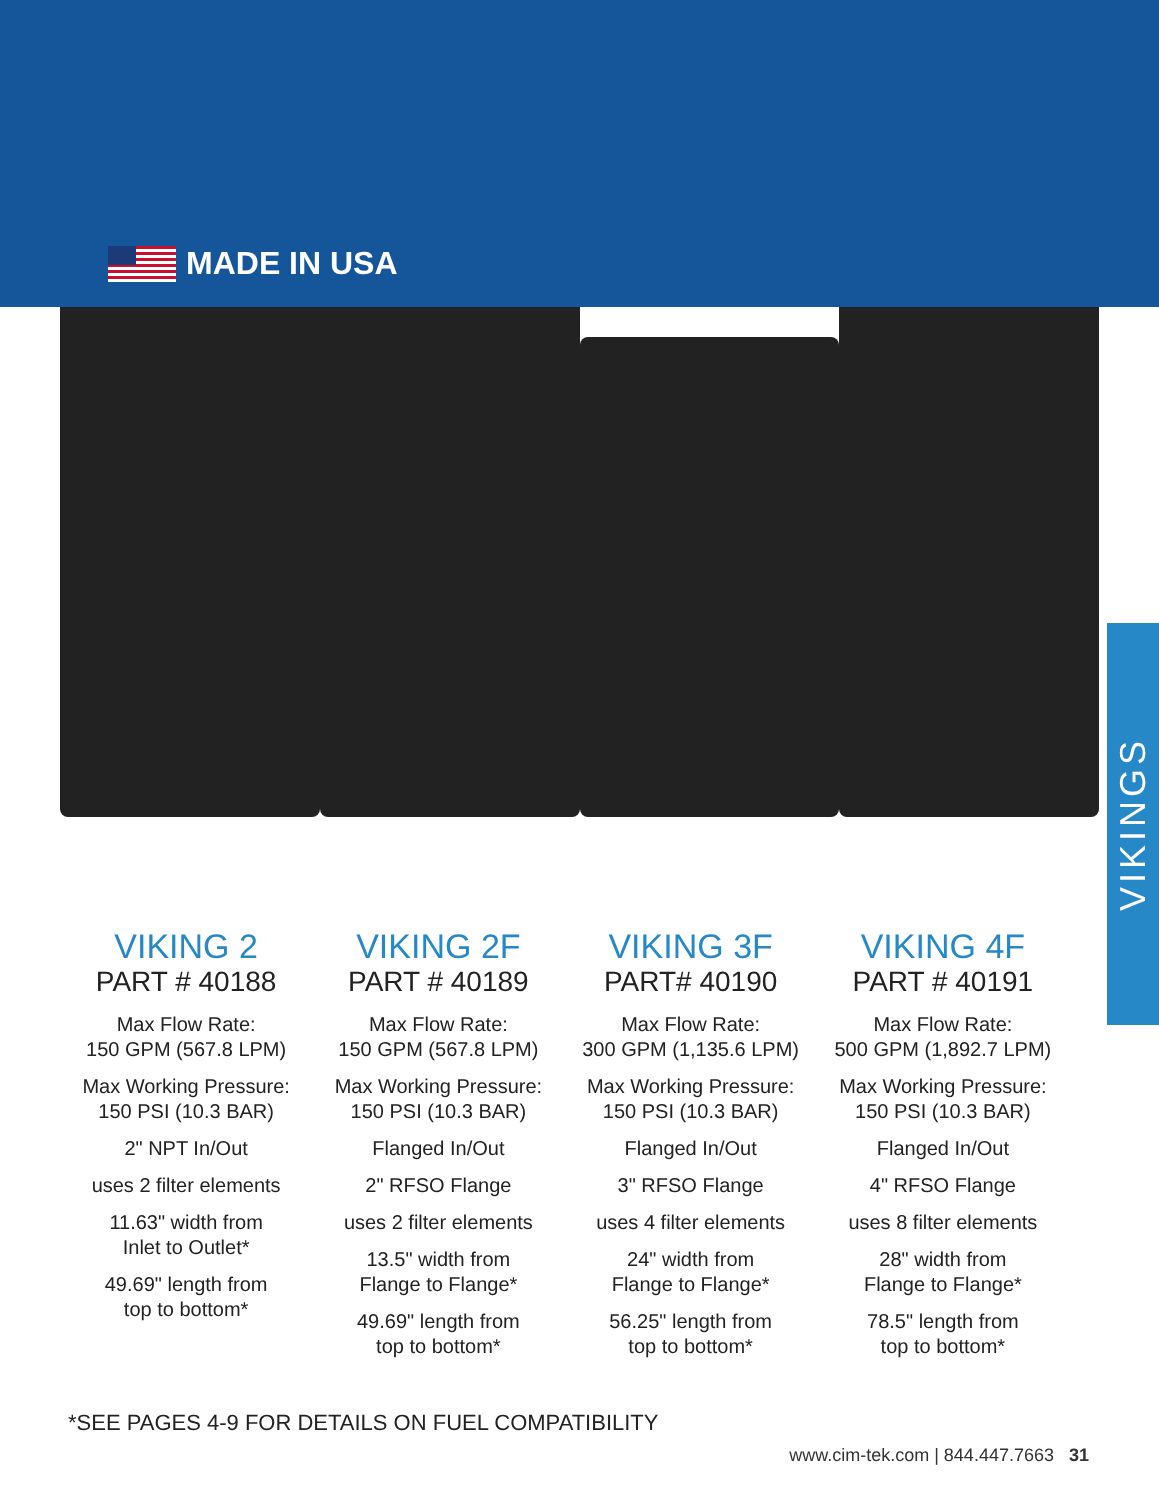MADE IN USA
VIKING 2
PART # 40188
Max Flow Rate:
150 GPM (567.8 LPM)
Max Working Pressure:
150 PSI (10.3 BAR)
2" NPT In/Out
uses 2 filter elements
11.63" width from
Inlet to Outlet*
49.69" length from
top to bottom*
VIKING 2F
PART # 40189
Max Flow Rate:
150 GPM (567.8 LPM)
Max Working Pressure:
150 PSI (10.3 BAR)
Flanged In/Out
2" RFSO Flange
uses 2 filter elements
13.5" width from
Flange to Flange*
49.69" length from
top to bottom*
VIKING 3F
PART# 40190
Max Flow Rate:
300 GPM (1,135.6 LPM)
Max Working Pressure:
150 PSI (10.3 BAR)
Flanged In/Out
3" RFSO Flange
uses 4 filter elements
24" width from
Flange to Flange*
56.25" length from
top to bottom*
VIKING 4F
PART # 40191
Max Flow Rate:
500 GPM (1,892.7 LPM)
Max Working Pressure:
150 PSI (10.3 BAR)
Flanged In/Out
4" RFSO Flange
uses 8 filter elements
28" width from
Flange to Flange*
78.5" length from
top to bottom*
VIKINGS
*SEE PAGES 4-9 FOR DETAILS ON FUEL COMPATIBILITY
www.cim-tek.com | 844.447.7663 31